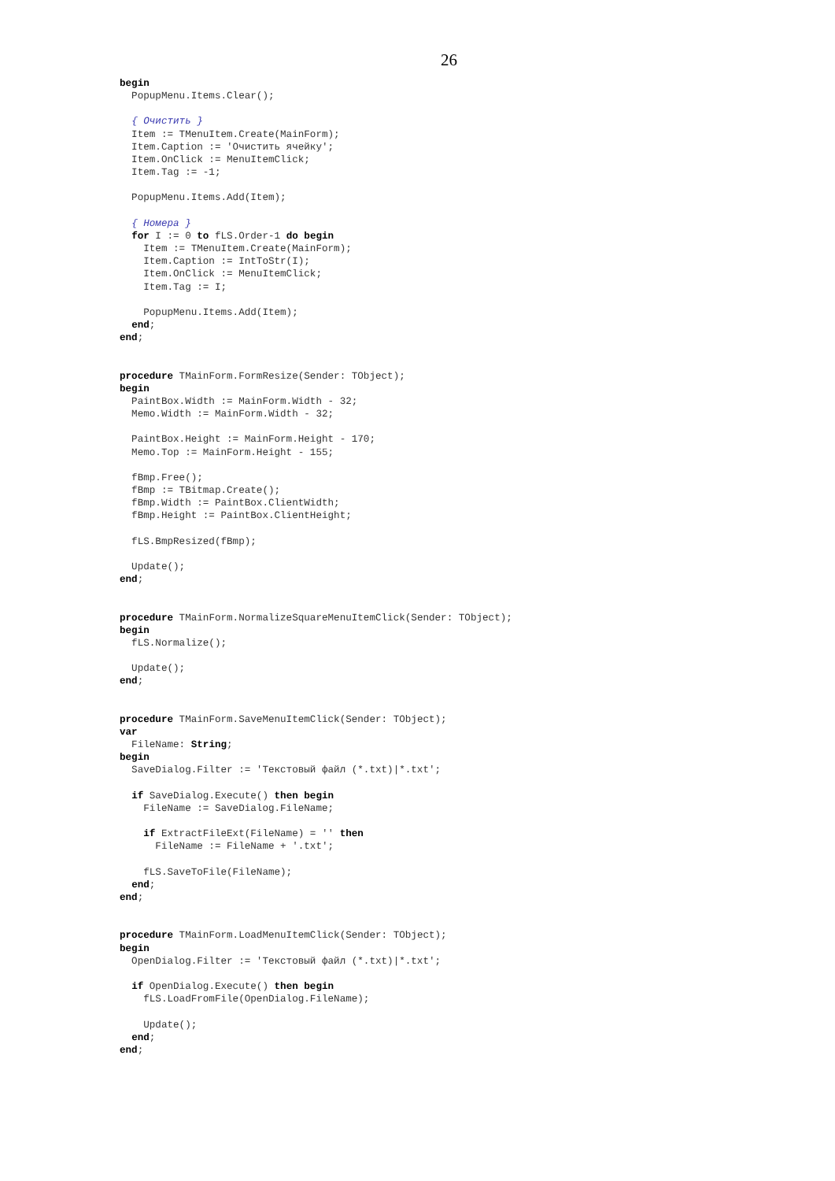26
begin
  PopupMenu.Items.Clear();

  { Очистить }
  Item := TMenuItem.Create(MainForm);
  Item.Caption := 'Очистить ячейку';
  Item.OnClick := MenuItemClick;
  Item.Tag := -1;

  PopupMenu.Items.Add(Item);

  { Номера }
  for I := 0 to fLS.Order-1 do begin
    Item := TMenuItem.Create(MainForm);
    Item.Caption := IntToStr(I);
    Item.OnClick := MenuItemClick;
    Item.Tag := I;

    PopupMenu.Items.Add(Item);
  end;
end;


procedure TMainForm.FormResize(Sender: TObject);
begin
  PaintBox.Width := MainForm.Width - 32;
  Memo.Width := MainForm.Width - 32;

  PaintBox.Height := MainForm.Height - 170;
  Memo.Top := MainForm.Height - 155;

  fBmp.Free();
  fBmp := TBitmap.Create();
  fBmp.Width := PaintBox.ClientWidth;
  fBmp.Height := PaintBox.ClientHeight;

  fLS.BmpResized(fBmp);

  Update();
end;


procedure TMainForm.NormalizeSquareMenuItemClick(Sender: TObject);
begin
  fLS.Normalize();

  Update();
end;


procedure TMainForm.SaveMenuItemClick(Sender: TObject);
var
  FileName: String;
begin
  SaveDialog.Filter := 'Текстовый файл (*.txt)|*.txt';

  if SaveDialog.Execute() then begin
    FileName := SaveDialog.FileName;

    if ExtractFileExt(FileName) = '' then
      FileName := FileName + '.txt';

    fLS.SaveToFile(FileName);
  end;
end;


procedure TMainForm.LoadMenuItemClick(Sender: TObject);
begin
  OpenDialog.Filter := 'Текстовый файл (*.txt)|*.txt';

  if OpenDialog.Execute() then begin
    fLS.LoadFromFile(OpenDialog.FileName);

    Update();
  end;
end;